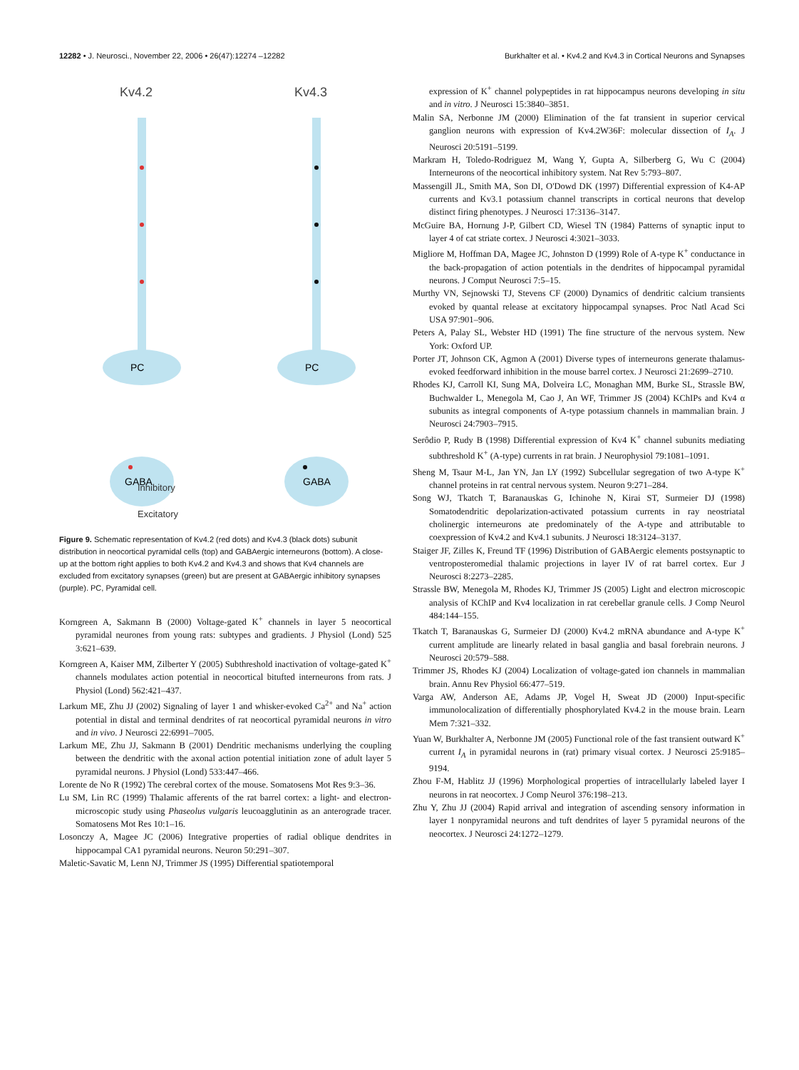12282 • J. Neurosci., November 22, 2006 • 26(47):12274 –12282
Burkhalter et al. • Kv4.2 and Kv4.3 in Cortical Neurons and Synapses
Kv4.2
Kv4.3
PC
PC
GABA
GABA
Inhibitory
Excitatory
Figure 9. Schematic representation of Kv4.2 (red dots) and Kv4.3 (black dots) subunit distribution in neocortical pyramidal cells (top) and GABAergic interneurons (bottom). A close-up at the bottom right applies to both Kv4.2 and Kv4.3 and shows that Kv4 channels are excluded from excitatory synapses (green) but are present at GABAergic inhibitory synapses (purple). PC, Pyramidal cell.
Korngreen A, Sakmann B (2000) Voltage-gated K<sup>+</sup> channels in layer 5 neocortical pyramidal neurones from young rats: subtypes and gradients. J Physiol (Lond) 525 3:621–639.
Korngreen A, Kaiser MM, Zilberter Y (2005) Subthreshold inactivation of voltage-gated K<sup>+</sup> channels modulates action potential in neocortical bitufted interneurons from rats. J Physiol (Lond) 562:421–437.
Larkum ME, Zhu JJ (2002) Signaling of layer 1 and whisker-evoked Ca<sup>2+</sup> and Na<sup>+</sup> action potential in distal and terminal dendrites of rat neocortical pyramidal neurons in vitro and in vivo. J Neurosci 22:6991–7005.
Larkum ME, Zhu JJ, Sakmann B (2001) Dendritic mechanisms underlying the coupling between the dendritic with the axonal action potential initiation zone of adult layer 5 pyramidal neurons. J Physiol (Lond) 533:447–466.
Lorente de No R (1992) The cerebral cortex of the mouse. Somatosens Mot Res 9:3–36.
Lu SM, Lin RC (1999) Thalamic afferents of the rat barrel cortex: a light- and electron-microscopic study using Phaseolus vulgaris leucoagglutinin as an anterograde tracer. Somatosens Mot Res 10:1–16.
Losonczy A, Magee JC (2006) Integrative properties of radial oblique dendrites in hippocampal CA1 pyramidal neurons. Neuron 50:291–307.
Maletic-Savatic M, Lenn NJ, Trimmer JS (1995) Differential spatiotemporal
expression of K<sup>+</sup> channel polypeptides in rat hippocampus neurons developing in situ and in vitro. J Neurosci 15:3840–3851.
Malin SA, Nerbonne JM (2000) Elimination of the fat transient in superior cervical ganglion neurons with expression of Kv4.2W36F: molecular dissection of I<sub>A</sub>. J Neurosci 20:5191–5199.
Markram H, Toledo-Rodriguez M, Wang Y, Gupta A, Silberberg G, Wu C (2004) Interneurons of the neocortical inhibitory system. Nat Rev 5:793–807.
Massengill JL, Smith MA, Son DI, O'Dowd DK (1997) Differential expression of K4-AP currents and Kv3.1 potassium channel transcripts in cortical neurons that develop distinct firing phenotypes. J Neurosci 17:3136–3147.
McGuire BA, Hornung J-P, Gilbert CD, Wiesel TN (1984) Patterns of synaptic input to layer 4 of cat striate cortex. J Neurosci 4:3021–3033.
Migliore M, Hoffman DA, Magee JC, Johnston D (1999) Role of A-type K<sup>+</sup> conductance in the back-propagation of action potentials in the dendrites of hippocampal pyramidal neurons. J Comput Neurosci 7:5–15.
Murthy VN, Sejnowski TJ, Stevens CF (2000) Dynamics of dendritic calcium transients evoked by quantal release at excitatory hippocampal synapses. Proc Natl Acad Sci USA 97:901–906.
Peters A, Palay SL, Webster HD (1991) The fine structure of the nervous system. New York: Oxford UP.
Porter JT, Johnson CK, Agmon A (2001) Diverse types of interneurons generate thalamus-evoked feedforward inhibition in the mouse barrel cortex. J Neurosci 21:2699–2710.
Rhodes KJ, Carroll KI, Sung MA, Dolveira LC, Monaghan MM, Burke SL, Strassle BW, Buchwalder L, Menegola M, Cao J, An WF, Trimmer JS (2004) KChIPs and Kv4 α subunits as integral components of A-type potassium channels in mammalian brain. J Neurosci 24:7903–7915.
Serôdio P, Rudy B (1998) Differential expression of Kv4 K<sup>+</sup> channel subunits mediating subthreshold K<sup>+</sup> (A-type) currents in rat brain. J Neurophysiol 79:1081–1091.
Sheng M, Tsaur M-L, Jan YN, Jan LY (1992) Subcellular segregation of two A-type K<sup>+</sup> channel proteins in rat central nervous system. Neuron 9:271–284.
Song WJ, Tkatch T, Baranauskas G, Ichinohe N, Kirai ST, Surmeier DJ (1998) Somatodendritic depolarization-activated potassium currents in ray neostriatal cholinergic interneurons ate predominately of the A-type and attributable to coexpression of Kv4.2 and Kv4.1 subunits. J Neurosci 18:3124–3137.
Staiger JF, Zilles K, Freund TF (1996) Distribution of GABAergic elements postsynaptic to ventroposteromedial thalamic projections in layer IV of rat barrel cortex. Eur J Neurosci 8:2273–2285.
Strassle BW, Menegola M, Rhodes KJ, Trimmer JS (2005) Light and electron microscopic analysis of KChIP and Kv4 localization in rat cerebellar granule cells. J Comp Neurol 484:144–155.
Tkatch T, Baranauskas G, Surmeier DJ (2000) Kv4.2 mRNA abundance and A-type K<sup>+</sup> current amplitude are linearly related in basal ganglia and basal forebrain neurons. J Neurosci 20:579–588.
Trimmer JS, Rhodes KJ (2004) Localization of voltage-gated ion channels in mammalian brain. Annu Rev Physiol 66:477–519.
Varga AW, Anderson AE, Adams JP, Vogel H, Sweat JD (2000) Input-specific immunolocalization of differentially phosphorylated Kv4.2 in the mouse brain. Learn Mem 7:321–332.
Yuan W, Burkhalter A, Nerbonne JM (2005) Functional role of the fast transient outward K<sup>+</sup> current I<sub>A</sub> in pyramidal neurons in (rat) primary visual cortex. J Neurosci 25:9185–9194.
Zhou F-M, Hablitz JJ (1996) Morphological properties of intracellularly labeled layer I neurons in rat neocortex. J Comp Neurol 376:198–213.
Zhu Y, Zhu JJ (2004) Rapid arrival and integration of ascending sensory information in layer 1 nonpyramidal neurons and tuft dendrites of layer 5 pyramidal neurons of the neocortex. J Neurosci 24:1272–1279.